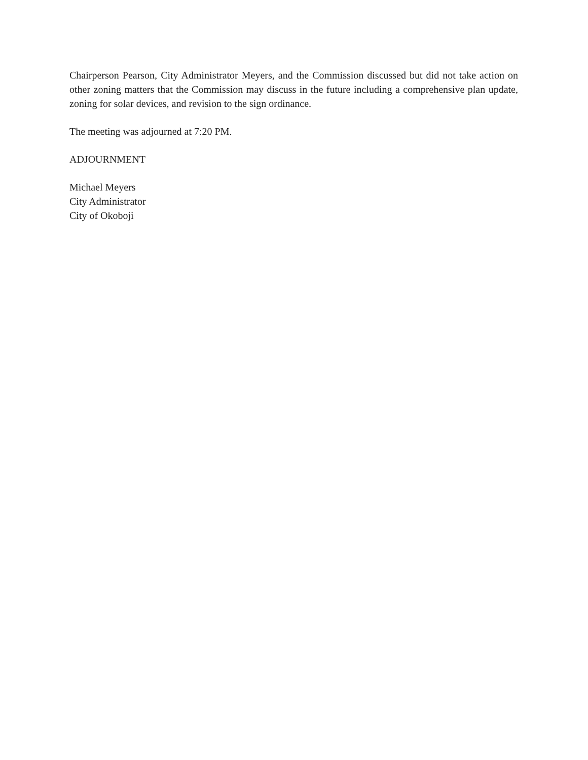Chairperson Pearson, City Administrator Meyers, and the Commission discussed but did not take action on other zoning matters that the Commission may discuss in the future including a comprehensive plan update, zoning for solar devices, and revision to the sign ordinance.
The meeting was adjourned at 7:20 PM.
ADJOURNMENT
Michael Meyers
City Administrator
City of Okoboji